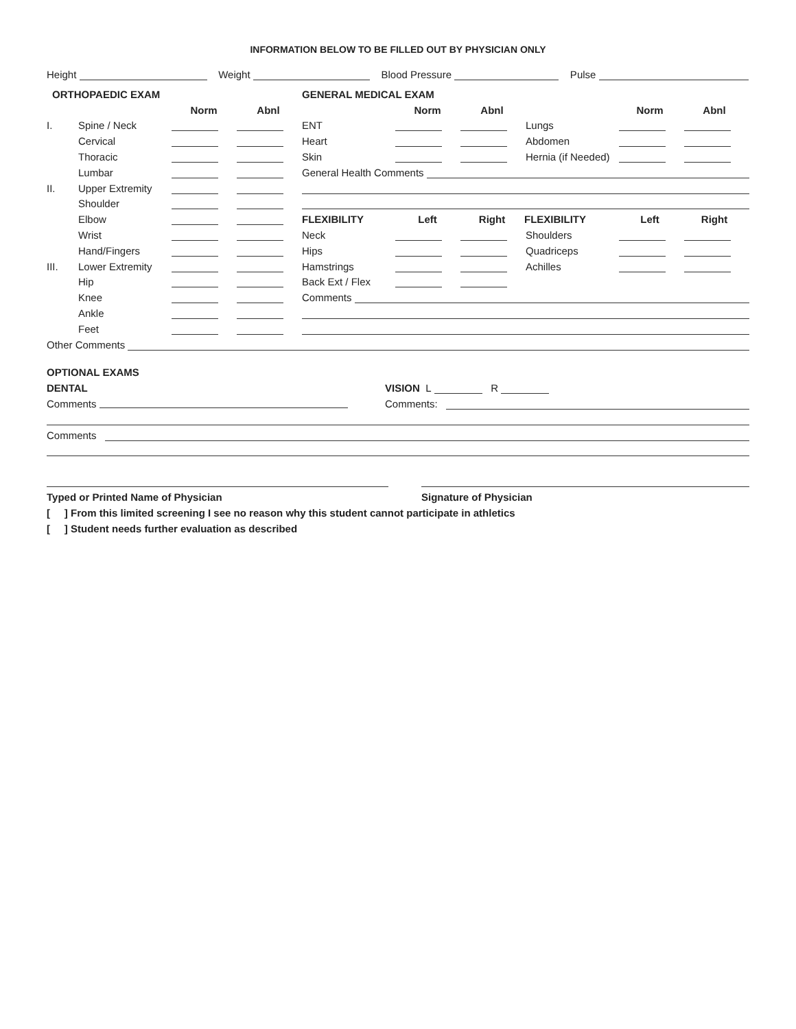INFORMATION BELOW TO BE FILLED OUT BY PHYSICIAN ONLY
Height Weight Blood Pressure Pulse
ORTHOPAEDIC EXAM
Norm Abnl
I. Spine / Neck
Cervical
Thoracic
Lumbar
II. Upper Extremity
Shoulder
Elbow
Wrist
Hand/Fingers
III. Lower Extremity
Hip
Knee
Ankle
Feet
GENERAL MEDICAL EXAM
Norm Abnl Norm Abnl
ENT Lungs
Heart Abdomen
Skin Hernia (if Needed)
General Health Comments
FLEXIBILITY Left Right FLEXIBILITY Left Right
Neck Shoulders
Hips Quadriceps
Hamstrings Achilles
Back Ext / Flex
Comments
Other Comments
OPTIONAL EXAMS
DENTAL VISION L R
Comments Comments:
Comments
Typed or Printed Name of Physician Signature of Physician
[ ] From this limited screening I see no reason why this student cannot participate in athletics
[ ] Student needs further evaluation as described